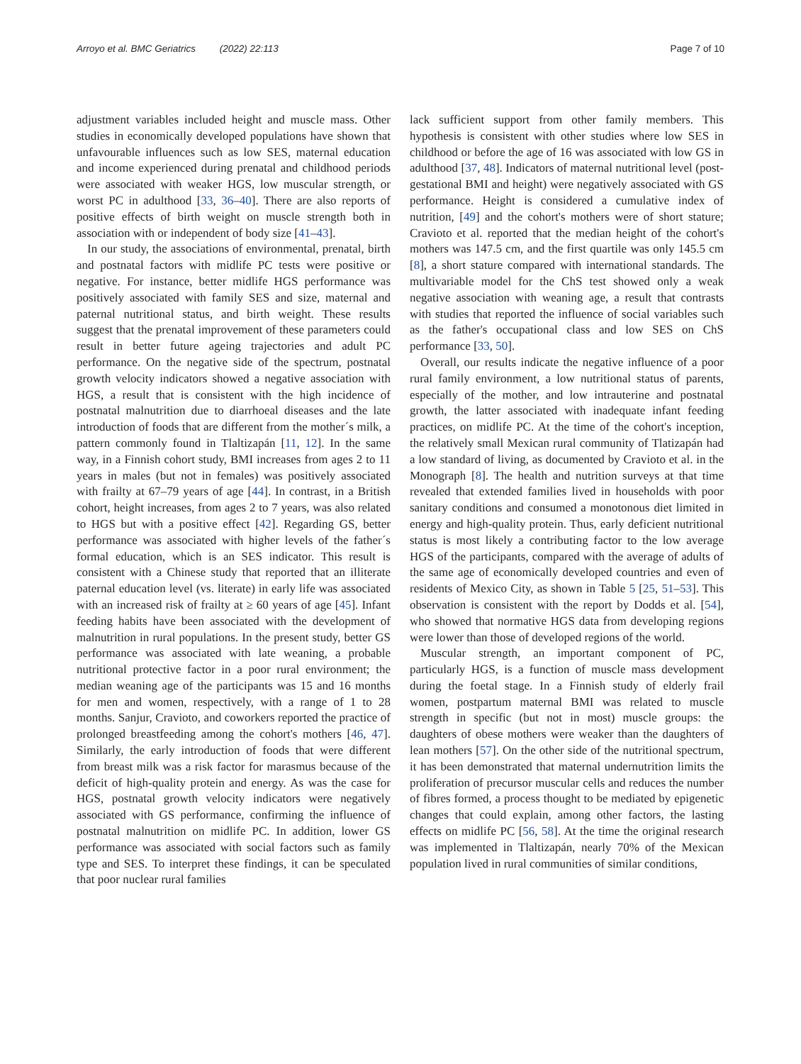Arroyo et al. BMC Geriatrics (2022) 22:113 Page 7 of 10
adjustment variables included height and muscle mass. Other studies in economically developed populations have shown that unfavourable influences such as low SES, maternal education and income experienced during prenatal and childhood periods were associated with weaker HGS, low muscular strength, or worst PC in adulthood [33, 36–40]. There are also reports of positive effects of birth weight on muscle strength both in association with or independent of body size [41–43].
In our study, the associations of environmental, prenatal, birth and postnatal factors with midlife PC tests were positive or negative. For instance, better midlife HGS performance was positively associated with family SES and size, maternal and paternal nutritional status, and birth weight. These results suggest that the prenatal improvement of these parameters could result in better future ageing trajectories and adult PC performance. On the negative side of the spectrum, postnatal growth velocity indicators showed a negative association with HGS, a result that is consistent with the high incidence of postnatal malnutrition due to diarrhoeal diseases and the late introduction of foods that are different from the mother´s milk, a pattern commonly found in Tlaltizapán [11, 12]. In the same way, in a Finnish cohort study, BMI increases from ages 2 to 11 years in males (but not in females) was positively associated with frailty at 67–79 years of age [44]. In contrast, in a British cohort, height increases, from ages 2 to 7 years, was also related to HGS but with a positive effect [42]. Regarding GS, better performance was associated with higher levels of the father´s formal education, which is an SES indicator. This result is consistent with a Chinese study that reported that an illiterate paternal education level (vs. literate) in early life was associated with an increased risk of frailty at ≥ 60 years of age [45]. Infant feeding habits have been associated with the development of malnutrition in rural populations. In the present study, better GS performance was associated with late weaning, a probable nutritional protective factor in a poor rural environment; the median weaning age of the participants was 15 and 16 months for men and women, respectively, with a range of 1 to 28 months. Sanjur, Cravioto, and coworkers reported the practice of prolonged breastfeeding among the cohort's mothers [46, 47]. Similarly, the early introduction of foods that were different from breast milk was a risk factor for marasmus because of the deficit of high-quality protein and energy. As was the case for HGS, postnatal growth velocity indicators were negatively associated with GS performance, confirming the influence of postnatal malnutrition on midlife PC. In addition, lower GS performance was associated with social factors such as family type and SES. To interpret these findings, it can be speculated that poor nuclear rural families
lack sufficient support from other family members. This hypothesis is consistent with other studies where low SES in childhood or before the age of 16 was associated with low GS in adulthood [37, 48]. Indicators of maternal nutritional level (post-gestational BMI and height) were negatively associated with GS performance. Height is considered a cumulative index of nutrition, [49] and the cohort's mothers were of short stature; Cravioto et al. reported that the median height of the cohort's mothers was 147.5 cm, and the first quartile was only 145.5 cm [8], a short stature compared with international standards. The multivariable model for the ChS test showed only a weak negative association with weaning age, a result that contrasts with studies that reported the influence of social variables such as the father's occupational class and low SES on ChS performance [33, 50].
Overall, our results indicate the negative influence of a poor rural family environment, a low nutritional status of parents, especially of the mother, and low intrauterine and postnatal growth, the latter associated with inadequate infant feeding practices, on midlife PC. At the time of the cohort's inception, the relatively small Mexican rural community of Tlatizapán had a low standard of living, as documented by Cravioto et al. in the Monograph [8]. The health and nutrition surveys at that time revealed that extended families lived in households with poor sanitary conditions and consumed a monotonous diet limited in energy and high-quality protein. Thus, early deficient nutritional status is most likely a contributing factor to the low average HGS of the participants, compared with the average of adults of the same age of economically developed countries and even of residents of Mexico City, as shown in Table 5 [25, 51–53]. This observation is consistent with the report by Dodds et al. [54], who showed that normative HGS data from developing regions were lower than those of developed regions of the world.
Muscular strength, an important component of PC, particularly HGS, is a function of muscle mass development during the foetal stage. In a Finnish study of elderly frail women, postpartum maternal BMI was related to muscle strength in specific (but not in most) muscle groups: the daughters of obese mothers were weaker than the daughters of lean mothers [57]. On the other side of the nutritional spectrum, it has been demonstrated that maternal undernutrition limits the proliferation of precursor muscular cells and reduces the number of fibres formed, a process thought to be mediated by epigenetic changes that could explain, among other factors, the lasting effects on midlife PC [56, 58]. At the time the original research was implemented in Tlaltizapán, nearly 70% of the Mexican population lived in rural communities of similar conditions,